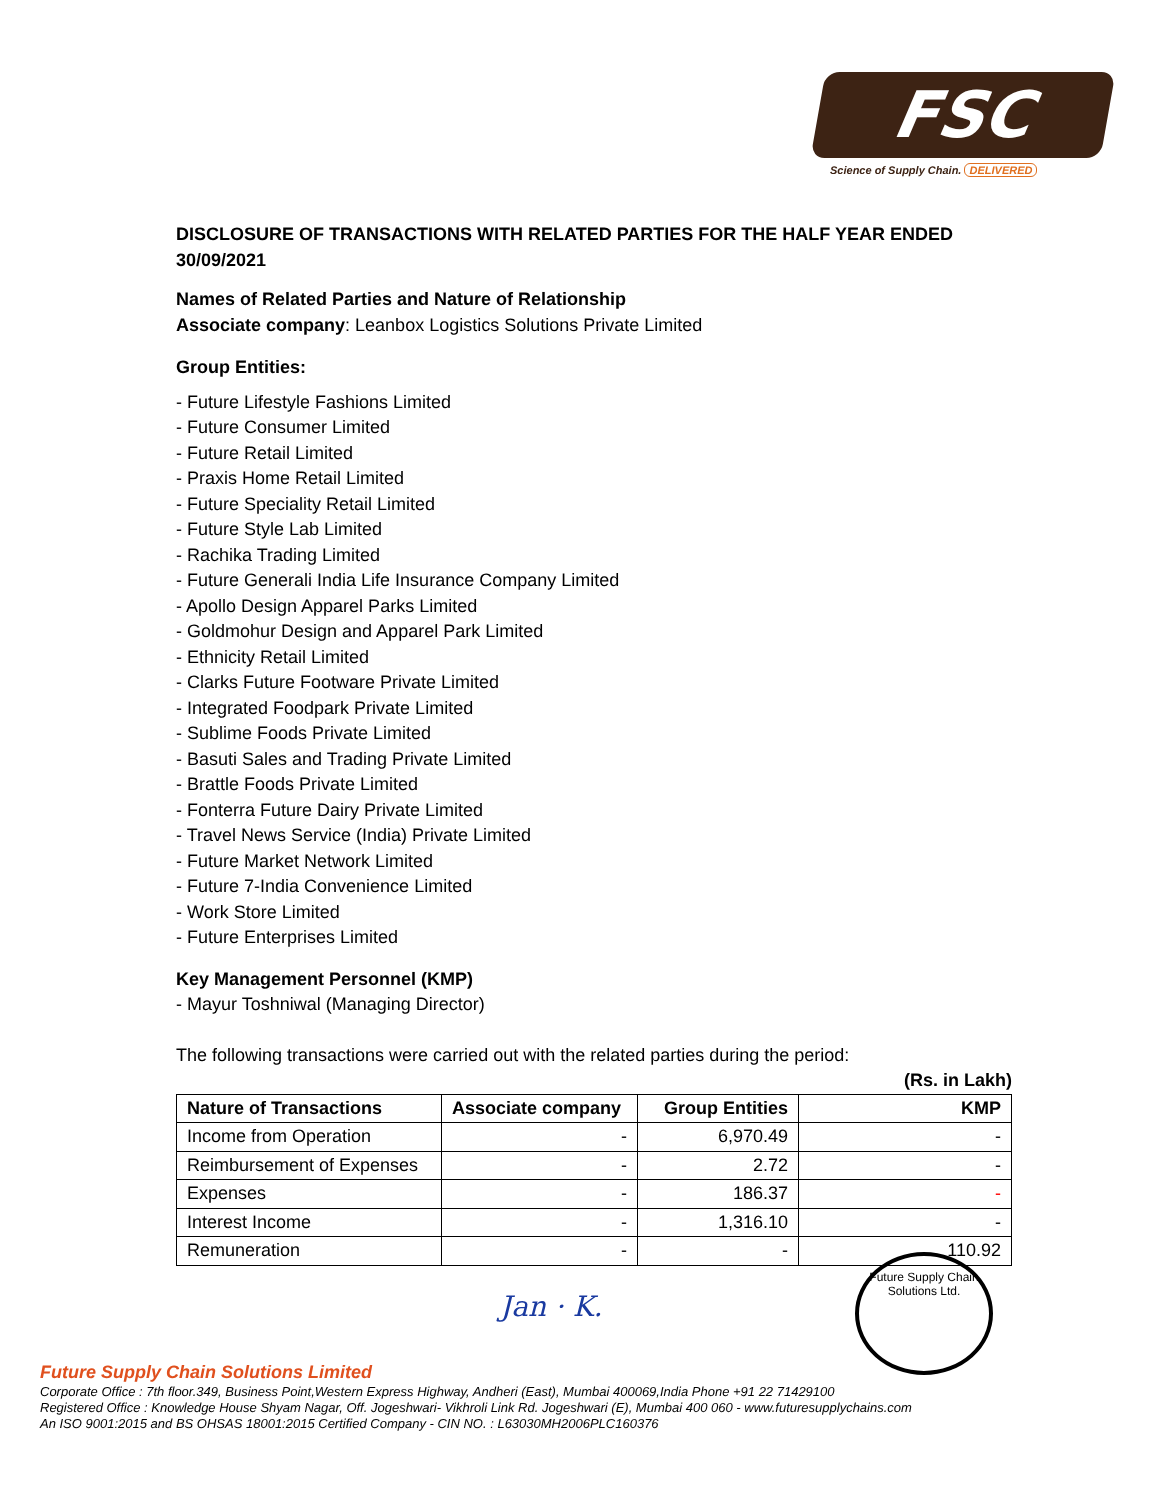FSC
Science of Supply Chain. DELIVERED
DISCLOSURE OF TRANSACTIONS WITH RELATED PARTIES FOR THE HALF YEAR ENDED 30/09/2021
Names of Related Parties and Nature of Relationship
Associate company: Leanbox Logistics Solutions Private Limited
Group Entities:
- Future Lifestyle Fashions Limited
- Future Consumer Limited
- Future Retail Limited
- Praxis Home Retail Limited
- Future Speciality Retail Limited
- Future Style Lab Limited
- Rachika Trading Limited
- Future Generali India Life Insurance Company Limited
- Apollo Design Apparel Parks Limited
- Goldmohur Design and Apparel Park Limited
- Ethnicity Retail Limited
- Clarks Future Footware Private Limited
- Integrated Foodpark Private Limited
- Sublime Foods Private Limited
- Basuti Sales and Trading Private Limited
- Brattle Foods Private Limited
- Fonterra Future Dairy Private Limited
- Travel News Service (India) Private Limited
- Future Market Network Limited
- Future 7-India Convenience Limited
- Work Store Limited
- Future Enterprises Limited
Key Management Personnel (KMP)
- Mayur Toshniwal (Managing Director)
The following transactions were carried out with the related parties during the period:
(Rs. in Lakh)
| Nature of Transactions | Associate company | Group Entities | KMP |
| --- | --- | --- | --- |
| Income from Operation | - | 6,970.49 | - |
| Reimbursement of Expenses | - | 2.72 | - |
| Expenses | - | 186.37 | - |
| Interest Income | - | 1,316.10 | - |
| Remuneration | - | - | 110.92 |
Jan · K.
Future Supply Chain
Solutions Ltd.
Future Supply Chain Solutions Limited
Corporate Office : 7th floor.349, Business Point,Western Express Highway, Andheri (East), Mumbai 400069,India Phone +91 22 71429100
Registered Office : Knowledge House Shyam Nagar, Off. Jogeshwari- Vikhroli Link Rd. Jogeshwari (E), Mumbai 400 060 - www.futuresupplychains.com
An ISO 9001:2015 and BS OHSAS 18001:2015 Certified Company - CIN NO. : L63030MH2006PLC160376